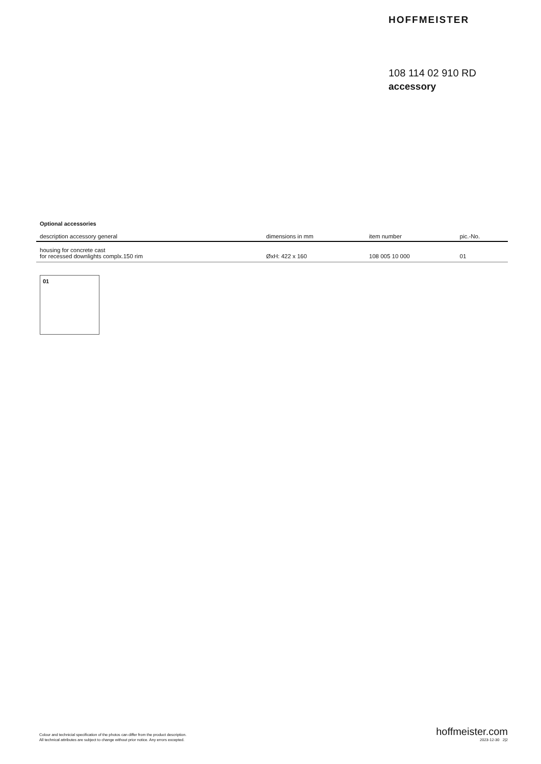HOFFMEISTER
108 114 02 910 RD
accessory
Optional accessories
| description accessory general | dimensions in mm | item number | pic.-No. |
| --- | --- | --- | --- |
| housing for concrete cast for recessed downlights complx.150 rim | ØxH: 422 x 160 | 108 005 10 000 | 01 |
01
Colour and technicial specification of the photos can differ from the product description.
All technical attributes are subject to change without prior notice. Any errors excepted.
hoffmeister.com
2023-12-30 2|2